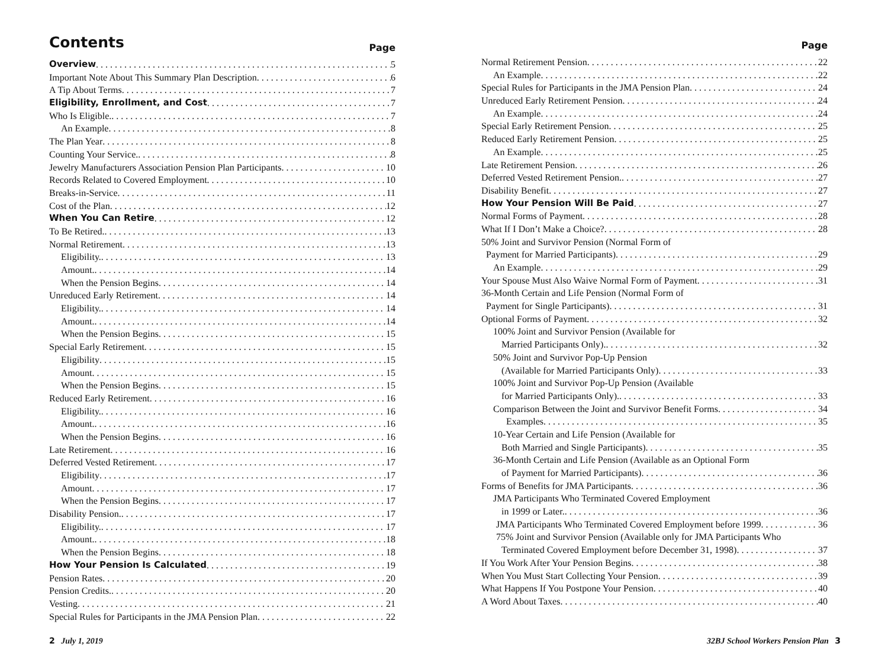Contents
Page
Overview 5
Important Note About This Summary Plan Description 6
A Tip About Terms 7
Eligibility, Enrollment, and Cost 7
Who Is Eligible. 7
An Example 8
The Plan Year 8
Counting Your Service. 8
Jewelry Manufacturers Association Pension Plan Participants 10
Records Related to Covered Employment 10
Breaks-in-Service 11
Cost of the Plan 12
When You Can Retire 12
To Be Retired. 13
Normal Retirement 13
Eligibility. 13
Amount. 14
When the Pension Begins 14
Unreduced Early Retirement 14
Eligibility. 14
Amount. 14
When the Pension Begins 15
Special Early Retirement 15
Eligibility 15
Amount 15
When the Pension Begins 15
Reduced Early Retirement 16
Eligibility. 16
Amount. 16
When the Pension Begins 16
Late Retirement 16
Deferred Vested Retirement 17
Eligibility 17
Amount 17
When the Pension Begins 17
Disability Pension. 17
Eligibility. 17
Amount. 18
When the Pension Begins 18
How Your Pension Is Calculated 19
Pension Rates 20
Pension Credits. 20
Vesting 21
Special Rules for Participants in the JMA Pension Plan 22
Page
Normal Retirement Pension 22
An Example 22
Special Rules for Participants in the JMA Pension Plan 24
Unreduced Early Retirement Pension 24
An Example 24
Special Early Retirement Pension 25
Reduced Early Retirement Pension 25
An Example 25
Late Retirement Pension 26
Deferred Vested Retirement Pension. 27
Disability Benefit 27
How Your Pension Will Be Paid 27
Normal Forms of Payment 28
What If I Don’t Make a Choice? 28
50% Joint and Survivor Pension (Normal Form of
Payment for Married Participants) 29
An Example 29
Your Spouse Must Also Waive Normal Form of Payment 31
36-Month Certain and Life Pension (Normal Form of
Payment for Single Participants) 31
Optional Forms of Payment 32
100% Joint and Survivor Pension (Available for
Married Participants Only). 32
50% Joint and Survivor Pop-Up Pension
(Available for Married Participants Only) 33
100% Joint and Survivor Pop-Up Pension (Available
for Married Participants Only). 33
Comparison Between the Joint and Survivor Benefit Forms 34
Examples 35
10-Year Certain and Life Pension (Available for
Both Married and Single Participants) 35
36-Month Certain and Life Pension (Available as an Optional Form
of Payment for Married Participants) 36
Forms of Benefits for JMA Participants 36
JMA Participants Who Terminated Covered Employment
in 1999 or Later. 36
JMA Participants Who Terminated Covered Employment before 1999 36
75% Joint and Survivor Pension (Available only for JMA Participants Who
Terminated Covered Employment before December 31, 1998) 37
If You Work After Your Pension Begins 38
When You Must Start Collecting Your Pension 39
What Happens If You Postpone Your Pension 40
A Word About Taxes 40
2 July 1, 2019 32BJ School Workers Pension Plan 3